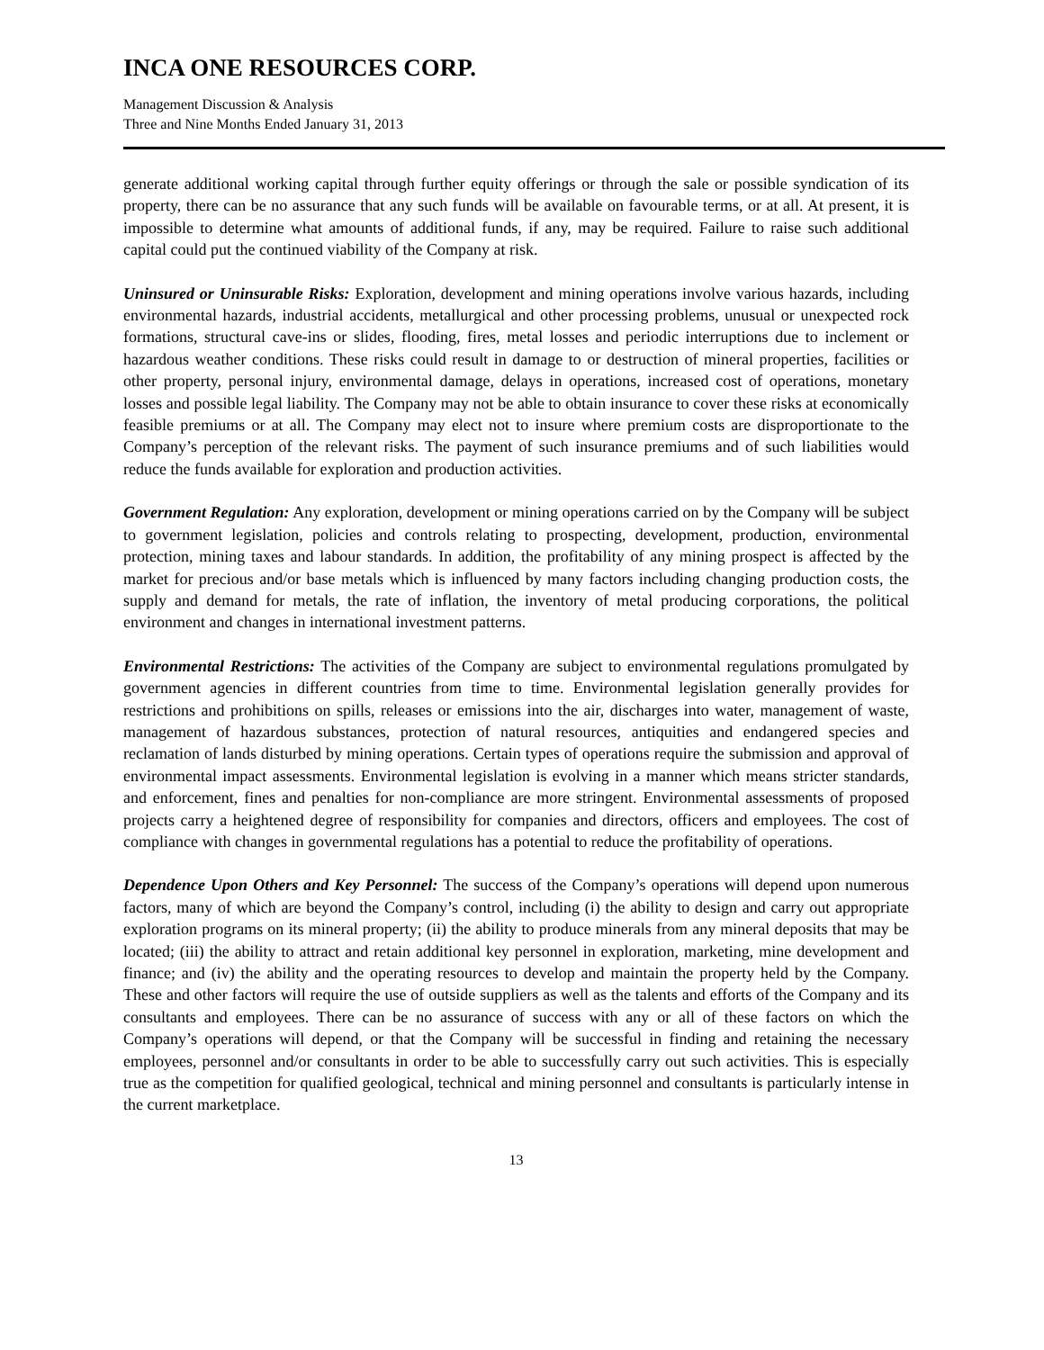INCA ONE RESOURCES CORP.
Management Discussion & Analysis
Three and Nine Months Ended January 31, 2013
generate additional working capital through further equity offerings or through the sale or possible syndication of its property, there can be no assurance that any such funds will be available on favourable terms, or at all. At present, it is impossible to determine what amounts of additional funds, if any, may be required. Failure to raise such additional capital could put the continued viability of the Company at risk.
Uninsured or Uninsurable Risks: Exploration, development and mining operations involve various hazards, including environmental hazards, industrial accidents, metallurgical and other processing problems, unusual or unexpected rock formations, structural cave-ins or slides, flooding, fires, metal losses and periodic interruptions due to inclement or hazardous weather conditions. These risks could result in damage to or destruction of mineral properties, facilities or other property, personal injury, environmental damage, delays in operations, increased cost of operations, monetary losses and possible legal liability. The Company may not be able to obtain insurance to cover these risks at economically feasible premiums or at all. The Company may elect not to insure where premium costs are disproportionate to the Company’s perception of the relevant risks. The payment of such insurance premiums and of such liabilities would reduce the funds available for exploration and production activities.
Government Regulation: Any exploration, development or mining operations carried on by the Company will be subject to government legislation, policies and controls relating to prospecting, development, production, environmental protection, mining taxes and labour standards. In addition, the profitability of any mining prospect is affected by the market for precious and/or base metals which is influenced by many factors including changing production costs, the supply and demand for metals, the rate of inflation, the inventory of metal producing corporations, the political environment and changes in international investment patterns.
Environmental Restrictions: The activities of the Company are subject to environmental regulations promulgated by government agencies in different countries from time to time. Environmental legislation generally provides for restrictions and prohibitions on spills, releases or emissions into the air, discharges into water, management of waste, management of hazardous substances, protection of natural resources, antiquities and endangered species and reclamation of lands disturbed by mining operations. Certain types of operations require the submission and approval of environmental impact assessments. Environmental legislation is evolving in a manner which means stricter standards, and enforcement, fines and penalties for non-compliance are more stringent. Environmental assessments of proposed projects carry a heightened degree of responsibility for companies and directors, officers and employees. The cost of compliance with changes in governmental regulations has a potential to reduce the profitability of operations.
Dependence Upon Others and Key Personnel: The success of the Company’s operations will depend upon numerous factors, many of which are beyond the Company’s control, including (i) the ability to design and carry out appropriate exploration programs on its mineral property; (ii) the ability to produce minerals from any mineral deposits that may be located; (iii) the ability to attract and retain additional key personnel in exploration, marketing, mine development and finance; and (iv) the ability and the operating resources to develop and maintain the property held by the Company. These and other factors will require the use of outside suppliers as well as the talents and efforts of the Company and its consultants and employees. There can be no assurance of success with any or all of these factors on which the Company’s operations will depend, or that the Company will be successful in finding and retaining the necessary employees, personnel and/or consultants in order to be able to successfully carry out such activities. This is especially true as the competition for qualified geological, technical and mining personnel and consultants is particularly intense in the current marketplace.
13